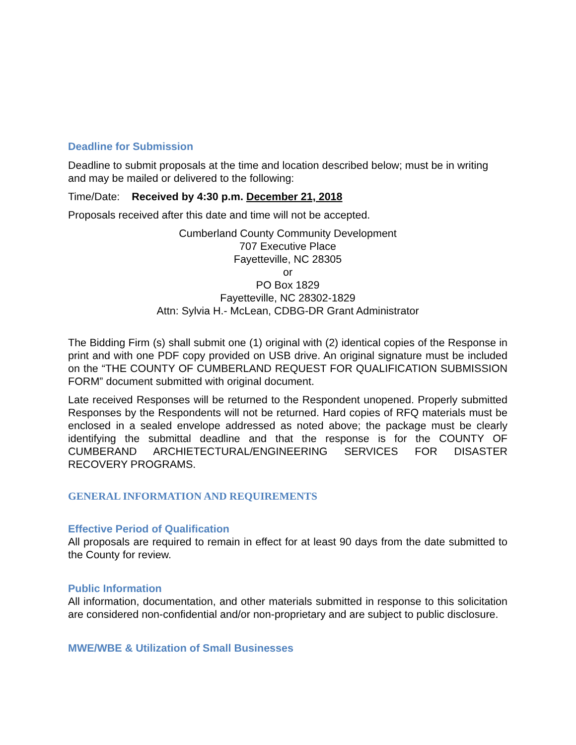Deadline for Submission
Deadline to submit proposals at the time and location described below; must be in writing and may be mailed or delivered to the following:
Time/Date: Received by 4:30 p.m. December 21, 2018
Proposals received after this date and time will not be accepted.
Cumberland County Community Development
707 Executive Place
Fayetteville, NC 28305
or
PO Box 1829
Fayetteville, NC 28302-1829
Attn: Sylvia H.- McLean, CDBG-DR Grant Administrator
The Bidding Firm (s) shall submit one (1) original with (2) identical copies of the Response in print and with one PDF copy provided on USB drive. An original signature must be included on the “THE COUNTY OF CUMBERLAND REQUEST FOR QUALIFICATION SUBMISSION FORM” document submitted with original document.
Late received Responses will be returned to the Respondent unopened. Properly submitted Responses by the Respondents will not be returned. Hard copies of RFQ materials must be enclosed in a sealed envelope addressed as noted above; the package must be clearly identifying the submittal deadline and that the response is for the COUNTY OF CUMBERAND ARCHIETECTURAL/ENGINEERING SERVICES FOR DISASTER RECOVERY PROGRAMS.
GENERAL INFORMATION AND REQUIREMENTS
Effective Period of Qualification
All proposals are required to remain in effect for at least 90 days from the date submitted to the County for review.
Public Information
All information, documentation, and other materials submitted in response to this solicitation are considered non-confidential and/or non-proprietary and are subject to public disclosure.
MWE/WBE & Utilization of Small Businesses